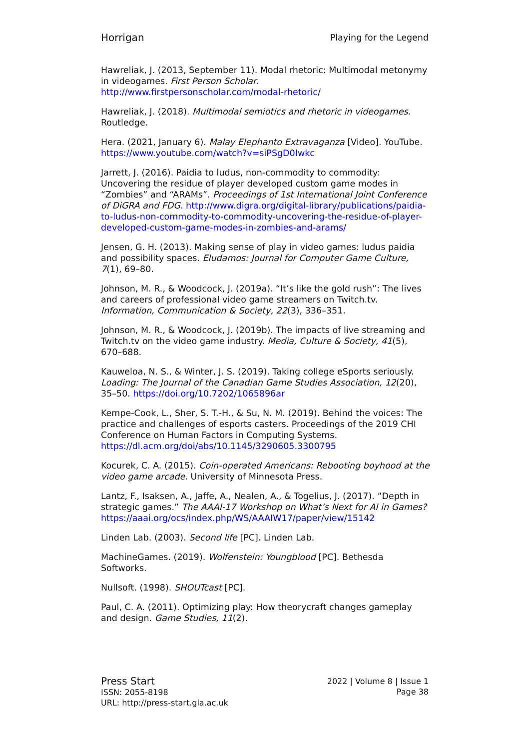Horrigan Playing for the Legend
Hawreliak, J. (2013, September 11). Modal rhetoric: Multimodal metonymy in videogames. First Person Scholar. http://www.firstpersonscholar.com/modal-rhetoric/
Hawreliak, J. (2018). Multimodal semiotics and rhetoric in videogames. Routledge.
Hera. (2021, January 6). Malay Elephanto Extravaganza [Video]. YouTube. https://www.youtube.com/watch?v=siPSgD0Iwkc
Jarrett, J. (2016). Paidia to ludus, non-commodity to commodity: Uncovering the residue of player developed custom game modes in “Zombies” and “ARAMs”. Proceedings of 1st International Joint Conference of DiGRA and FDG. http://www.digra.org/digital-library/publications/paidia-to-ludus-non-commodity-to-commodity-uncovering-the-residue-of-player-developed-custom-game-modes-in-zombies-and-arams/
Jensen, G. H. (2013). Making sense of play in video games: ludus paidia and possibility spaces. Eludamos: Journal for Computer Game Culture, 7(1), 69–80.
Johnson, M. R., & Woodcock, J. (2019a). “It’s like the gold rush”: The lives and careers of professional video game streamers on Twitch.tv. Information, Communication & Society, 22(3), 336–351.
Johnson, M. R., & Woodcock, J. (2019b). The impacts of live streaming and Twitch.tv on the video game industry. Media, Culture & Society, 41(5), 670–688.
Kauweloa, N. S., & Winter, J. S. (2019). Taking college eSports seriously. Loading: The Journal of the Canadian Game Studies Association, 12(20), 35–50. https://doi.org/10.7202/1065896ar
Kempe-Cook, L., Sher, S. T.-H., & Su, N. M. (2019). Behind the voices: The practice and challenges of esports casters. Proceedings of the 2019 CHI Conference on Human Factors in Computing Systems. https://dl.acm.org/doi/abs/10.1145/3290605.3300795
Kocurek, C. A. (2015). Coin-operated Americans: Rebooting boyhood at the video game arcade. University of Minnesota Press.
Lantz, F., Isaksen, A., Jaffe, A., Nealen, A., & Togelius, J. (2017). ”Depth in strategic games.” The AAAI-17 Workshop on What’s Next for AI in Games?
https://aaai.org/ocs/index.php/WS/AAAIW17/paper/view/15142
Linden Lab. (2003). Second life [PC]. Linden Lab.
MachineGames. (2019). Wolfenstein: Youngblood [PC]. Bethesda Softworks.
Nullsoft. (1998). SHOUTcast [PC].
Paul, C. A. (2011). Optimizing play: How theorycraft changes gameplay and design. Game Studies, 11(2).
Press Start
ISSN: 2055-8198
URL: http://press-start.gla.ac.uk
2022 | Volume 8 | Issue 1
Page 38